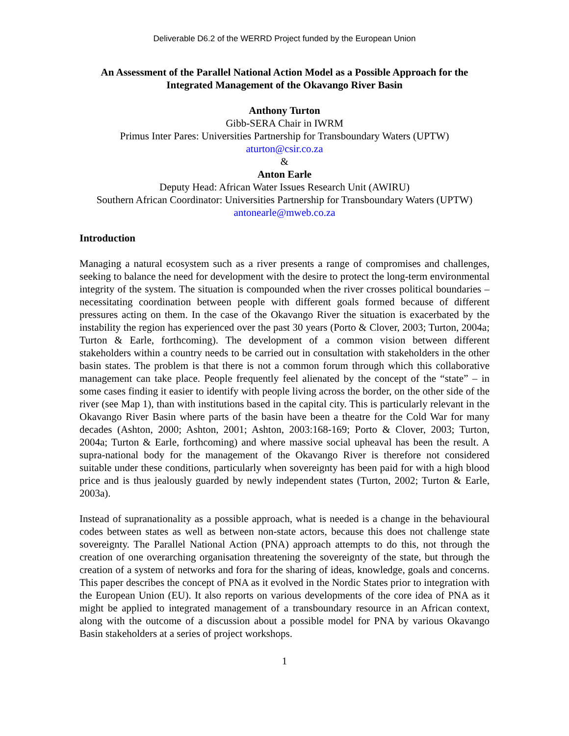Deliverable D6.2 of the WERRD Project funded by the European Union
An Assessment of the Parallel National Action Model as a Possible Approach for the Integrated Management of the Okavango River Basin
Anthony Turton
Gibb-SERA Chair in IWRM
Primus Inter Pares: Universities Partnership for Transboundary Waters (UPTW)
aturton@csir.co.za
&
Anton Earle
Deputy Head: African Water Issues Research Unit (AWIRU)
Southern African Coordinator: Universities Partnership for Transboundary Waters (UPTW)
antonearle@mweb.co.za
Introduction
Managing a natural ecosystem such as a river presents a range of compromises and challenges, seeking to balance the need for development with the desire to protect the long-term environmental integrity of the system. The situation is compounded when the river crosses political boundaries – necessitating coordination between people with different goals formed because of different pressures acting on them. In the case of the Okavango River the situation is exacerbated by the instability the region has experienced over the past 30 years (Porto & Clover, 2003; Turton, 2004a; Turton & Earle, forthcoming). The development of a common vision between different stakeholders within a country needs to be carried out in consultation with stakeholders in the other basin states. The problem is that there is not a common forum through which this collaborative management can take place. People frequently feel alienated by the concept of the “state” – in some cases finding it easier to identify with people living across the border, on the other side of the river (see Map 1), than with institutions based in the capital city. This is particularly relevant in the Okavango River Basin where parts of the basin have been a theatre for the Cold War for many decades (Ashton, 2000; Ashton, 2001; Ashton, 2003:168-169; Porto & Clover, 2003; Turton, 2004a; Turton & Earle, forthcoming) and where massive social upheaval has been the result. A supra-national body for the management of the Okavango River is therefore not considered suitable under these conditions, particularly when sovereignty has been paid for with a high blood price and is thus jealously guarded by newly independent states (Turton, 2002; Turton & Earle, 2003a).
Instead of supranationality as a possible approach, what is needed is a change in the behavioural codes between states as well as between non-state actors, because this does not challenge state sovereignty. The Parallel National Action (PNA) approach attempts to do this, not through the creation of one overarching organisation threatening the sovereignty of the state, but through the creation of a system of networks and fora for the sharing of ideas, knowledge, goals and concerns. This paper describes the concept of PNA as it evolved in the Nordic States prior to integration with the European Union (EU). It also reports on various developments of the core idea of PNA as it might be applied to integrated management of a transboundary resource in an African context, along with the outcome of a discussion about a possible model for PNA by various Okavango Basin stakeholders at a series of project workshops.
1